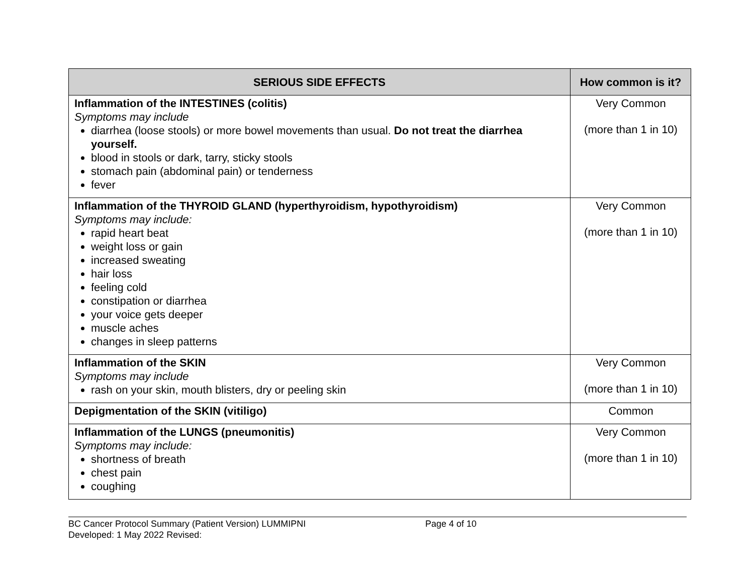| SERIOUS SIDE EFFECTS | How common is it? |
| --- | --- |
| Inflammation of the INTESTINES (colitis) Symptoms may include diarrhea (loose stools) or more bowel movements than usual. Do not treat the diarrhea yourself. blood in stools or dark, tarry, sticky stools stomach pain (abdominal pain) or tenderness fever | Very Common (more than 1 in 10) |
| Inflammation of the THYROID GLAND (hyperthyroidism, hypothyroidism) Symptoms may include: rapid heart beat weight loss or gain increased sweating hair loss feeling cold constipation or diarrhea your voice gets deeper muscle aches changes in sleep patterns | Very Common (more than 1 in 10) |
| Inflammation of the SKIN Symptoms may include rash on your skin, mouth blisters, dry or peeling skin | Very Common (more than 1 in 10) |
| Depigmentation of the SKIN (vitiligo) | Common |
| Inflammation of the LUNGS (pneumonitis) Symptoms may include: shortness of breath chest pain coughing | Very Common (more than 1 in 10) |
BC Cancer Protocol Summary (Patient Version) LUMMIPNI
Developed: 1 May 2022 Revised:
Page 4 of 10